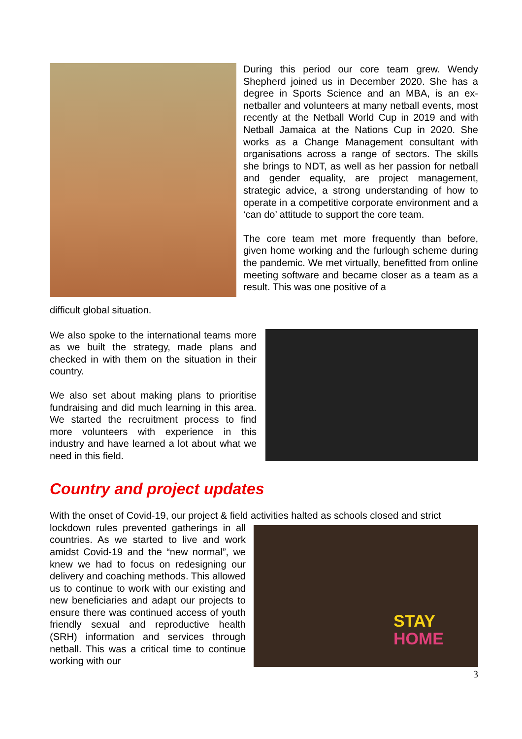During this period our core team grew. Wendy Shepherd joined us in December 2020. She has a degree in Sports Science and an MBA, is an ex-netballer and volunteers at many netball events, most recently at the Netball World Cup in 2019 and with Netball Jamaica at the Nations Cup in 2020. She works as a Change Management consultant with organisations across a range of sectors. The skills she brings to NDT, as well as her passion for netball and gender equality, are project management, strategic advice, a strong understanding of how to operate in a competitive corporate environment and a ‘can do’ attitude to support the core team.
The core team met more frequently than before, given home working and the furlough scheme during the pandemic. We met virtually, benefitted from online meeting software and became closer as a team as a result. This was one positive of a
difficult global situation.
We also spoke to the international teams more as we built the strategy, made plans and checked in with them on the situation in their country.
We also set about making plans to prioritise fundraising and did much learning in this area. We started the recruitment process to find more volunteers with experience in this industry and have learned a lot about what we need in this field.
Country and project updates
With the onset of Covid-19, our project & field activities halted as schools closed and strict
lockdown rules prevented gatherings in all countries. As we started to live and work amidst Covid-19 and the “new normal”, we knew we had to focus on redesigning our delivery and coaching methods. This allowed us to continue to work with our existing and new beneficiaries and adapt our projects to ensure there was continued access of youth friendly sexual and reproductive health (SRH) information and services through netball. This was a critical time to continue working with our
STAY
HOME
3